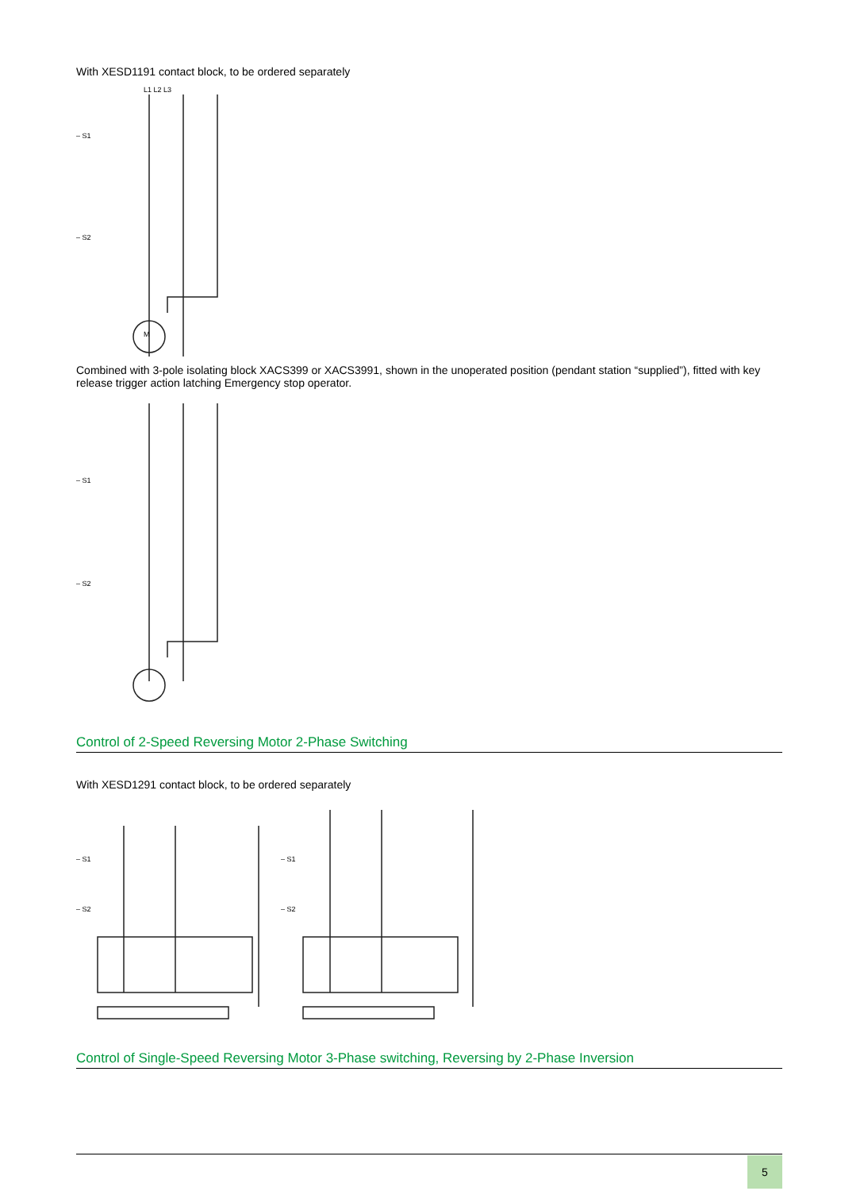With XESD1191 contact block, to be ordered separately
L1 L2 L3
– S1
– S2
M
Combined with 3-pole isolating block XACS399 or XACS3991, shown in the unoperated position (pendant station “supplied”), fitted with key release trigger action latching Emergency stop operator.
– S1
– S2
Control of 2-Speed Reversing Motor 2-Phase Switching
With XESD1291 contact block, to be ordered separately
– S1
– S2
– S1
– S2
Control of Single-Speed Reversing Motor 3-Phase switching, Reversing by 2-Phase Inversion
5